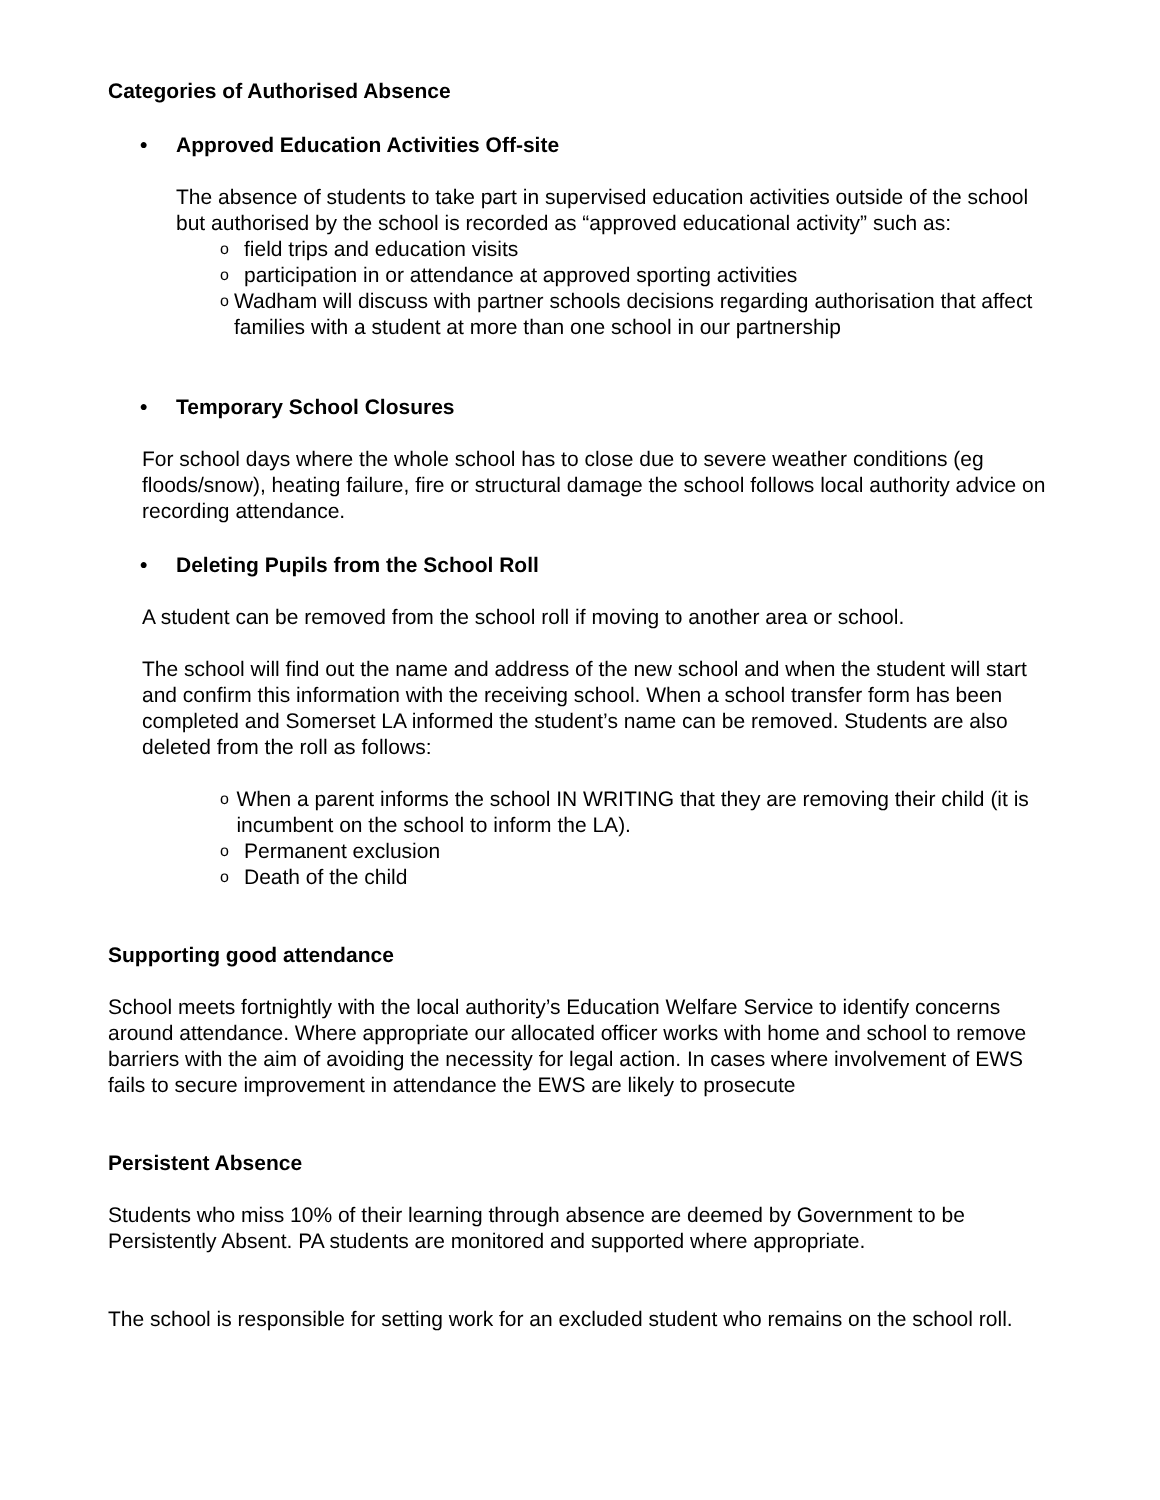Categories of Authorised Absence
• Approved Education Activities Off-site
The absence of students to take part in supervised education activities outside of the school but authorised by the school is recorded as “approved educational activity” such as:
ofield trips and education visits
oparticipation in or attendance at approved sporting activities
o Wadham will discuss with partner schools decisions regarding authorisation that affect families with a student at more than one school in our partnership
• Temporary School Closures
For school days where the whole school has to close due to severe weather conditions (eg floods/snow), heating failure, fire or structural damage the school follows local authority advice on recording attendance.
• Deleting Pupils from the School Roll
A student can be removed from the school roll if moving to another area or school.
The school will find out the name and address of the new school and when the student will start and confirm this information with the receiving school. When a school transfer form has been completed and Somerset LA informed the student’s name can be removed. Students are also deleted from the roll as follows:
o When a parent informs the school IN WRITING that they are removing their child (it is incumbent on the school to inform the LA).
o Permanent exclusion
o Death of the child
Supporting good attendance
School meets fortnightly with the local authority’s Education Welfare Service to identify concerns around attendance. Where appropriate our allocated officer works with home and school to remove barriers with the aim of avoiding the necessity for legal action. In cases where involvement of EWS fails to secure improvement in attendance the EWS are likely to prosecute
Persistent Absence
Students who miss 10% of their learning through absence are deemed by Government to be Persistently Absent. PA students are monitored and supported where appropriate.
The school is responsible for setting work for an excluded student who remains on the school roll.